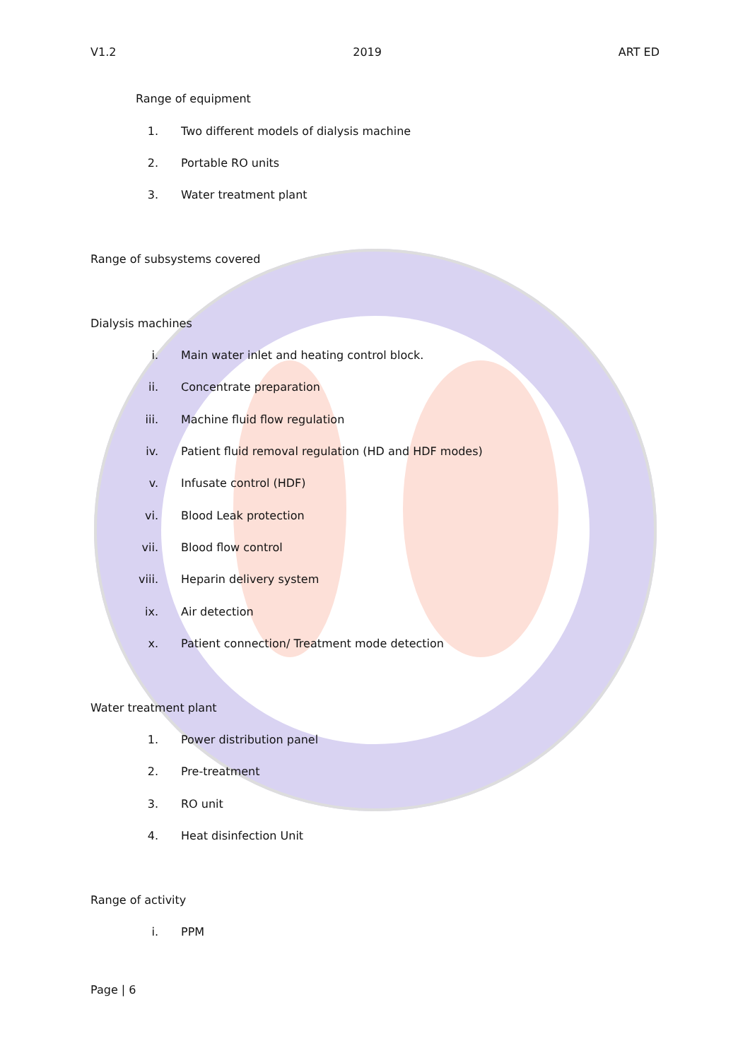V1.2 2019 ART ED
Range of equipment
1. Two different models of dialysis machine
2. Portable RO units
3. Water treatment plant
Range of subsystems covered
Dialysis machines
i. Main water inlet and heating control block.
ii. Concentrate preparation
iii. Machine fluid flow regulation
iv. Patient fluid removal regulation (HD and HDF modes)
v. Infusate control (HDF)
vi. Blood Leak protection
vii. Blood flow control
viii. Heparin delivery system
ix. Air detection
x. Patient connection/ Treatment mode detection
Water treatment plant
1. Power distribution panel
2. Pre-treatment
3. RO unit
4. Heat disinfection Unit
Range of activity
i. PPM
Page | 6